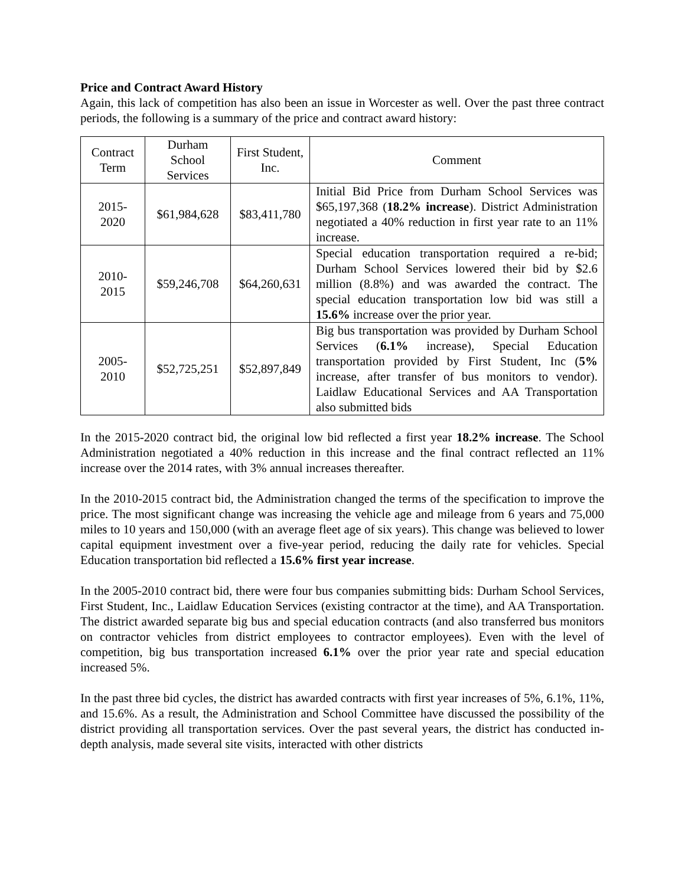Price and Contract Award History
Again, this lack of competition has also been an issue in Worcester as well. Over the past three contract periods, the following is a summary of the price and contract award history:
| Contract Term | Durham School Services | First Student, Inc. | Comment |
| --- | --- | --- | --- |
| 2015- 2020 | $61,984,628 | $83,411,780 | Initial Bid Price from Durham School Services was $65,197,368 ( 18.2% increase ). District Administration negotiated a 40% reduction in first year rate to an 11% increase. |
| 2010- 2015 | $59,246,708 | $64,260,631 | Special education transportation required a re-bid; Durham School Services lowered their bid by $2.6 million (8.8%) and was awarded the contract. The special education transportation low bid was still a 15.6% increase over the prior year. |
| 2005- 2010 | $52,725,251 | $52,897,849 | Big bus transportation was provided by Durham School Services ( 6.1% increase), Special Education transportation provided by First Student, Inc ( 5% increase, after transfer of bus monitors to vendor). Laidlaw Educational Services and AA Transportation also submitted bids |
In the 2015-2020 contract bid, the original low bid reflected a first year 18.2% increase. The School Administration negotiated a 40% reduction in this increase and the final contract reflected an 11% increase over the 2014 rates, with 3% annual increases thereafter.
In the 2010-2015 contract bid, the Administration changed the terms of the specification to improve the price. The most significant change was increasing the vehicle age and mileage from 6 years and 75,000 miles to 10 years and 150,000 (with an average fleet age of six years). This change was believed to lower capital equipment investment over a five-year period, reducing the daily rate for vehicles. Special Education transportation bid reflected a 15.6% first year increase.
In the 2005-2010 contract bid, there were four bus companies submitting bids: Durham School Services, First Student, Inc., Laidlaw Education Services (existing contractor at the time), and AA Transportation. The district awarded separate big bus and special education contracts (and also transferred bus monitors on contractor vehicles from district employees to contractor employees). Even with the level of competition, big bus transportation increased 6.1% over the prior year rate and special education increased 5%.
In the past three bid cycles, the district has awarded contracts with first year increases of 5%, 6.1%, 11%, and 15.6%. As a result, the Administration and School Committee have discussed the possibility of the district providing all transportation services. Over the past several years, the district has conducted in-depth analysis, made several site visits, interacted with other districts